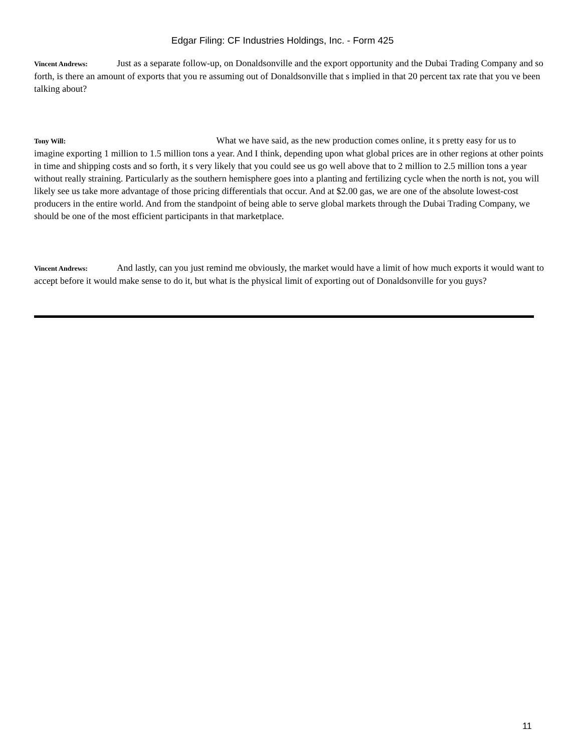Edgar Filing: CF Industries Holdings, Inc. - Form 425
Vincent Andrews: Just as a separate follow-up, on Donaldsonville and the export opportunity and the Dubai Trading Company and so forth, is there an amount of exports that you re assuming out of Donaldsonville that s implied in that 20 percent tax rate that you ve been talking about?
Tony Will: What we have said, as the new production comes online, it s pretty easy for us to imagine exporting 1 million to 1.5 million tons a year. And I think, depending upon what global prices are in other regions at other points in time and shipping costs and so forth, it s very likely that you could see us go well above that to 2 million to 2.5 million tons a year without really straining. Particularly as the southern hemisphere goes into a planting and fertilizing cycle when the north is not, you will likely see us take more advantage of those pricing differentials that occur. And at $2.00 gas, we are one of the absolute lowest-cost producers in the entire world. And from the standpoint of being able to serve global markets through the Dubai Trading Company, we should be one of the most efficient participants in that marketplace.
Vincent Andrews: And lastly, can you just remind me obviously, the market would have a limit of how much exports it would want to accept before it would make sense to do it, but what is the physical limit of exporting out of Donaldsonville for you guys?
11